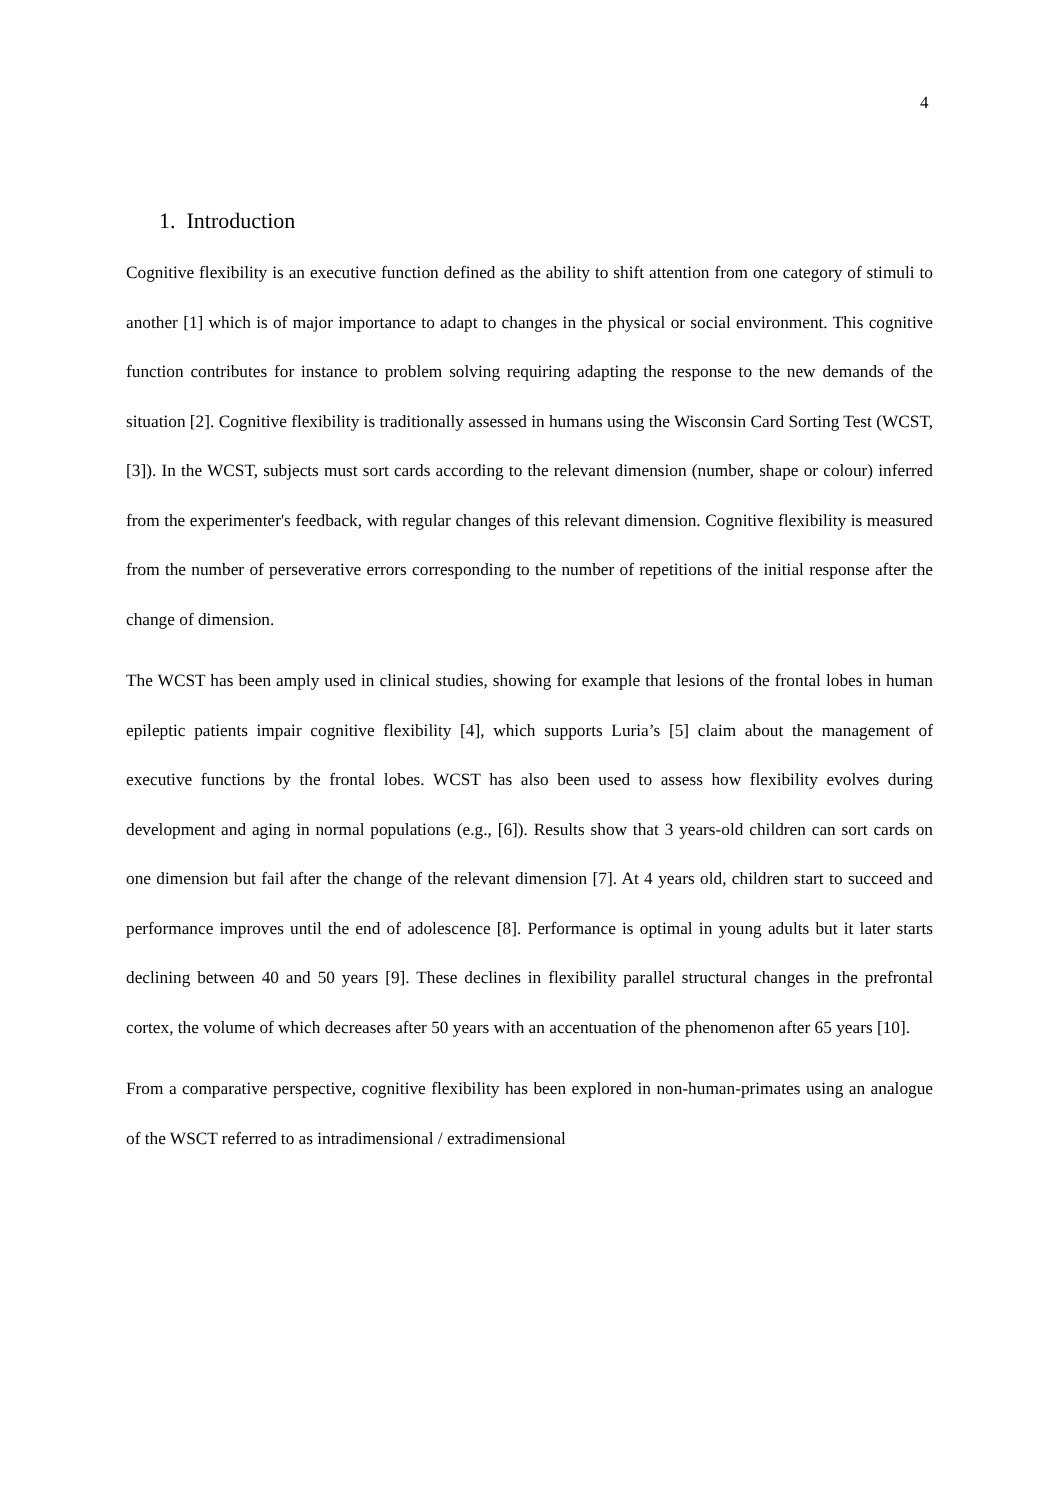4
1. Introduction
Cognitive flexibility is an executive function defined as the ability to shift attention from one category of stimuli to another [1] which is of major importance to adapt to changes in the physical or social environment. This cognitive function contributes for instance to problem solving requiring adapting the response to the new demands of the situation [2]. Cognitive flexibility is traditionally assessed in humans using the Wisconsin Card Sorting Test (WCST, [3]). In the WCST, subjects must sort cards according to the relevant dimension (number, shape or colour) inferred from the experimenter's feedback, with regular changes of this relevant dimension. Cognitive flexibility is measured from the number of perseverative errors corresponding to the number of repetitions of the initial response after the change of dimension.
The WCST has been amply used in clinical studies, showing for example that lesions of the frontal lobes in human epileptic patients impair cognitive flexibility [4], which supports Luria’s [5] claim about the management of executive functions by the frontal lobes. WCST has also been used to assess how flexibility evolves during development and aging in normal populations (e.g., [6]). Results show that 3 years-old children can sort cards on one dimension but fail after the change of the relevant dimension [7]. At 4 years old, children start to succeed and performance improves until the end of adolescence [8]. Performance is optimal in young adults but it later starts declining between 40 and 50 years [9]. These declines in flexibility parallel structural changes in the prefrontal cortex, the volume of which decreases after 50 years with an accentuation of the phenomenon after 65 years [10].
From a comparative perspective, cognitive flexibility has been explored in non-human-primates using an analogue of the WSCT referred to as intradimensional / extradimensional